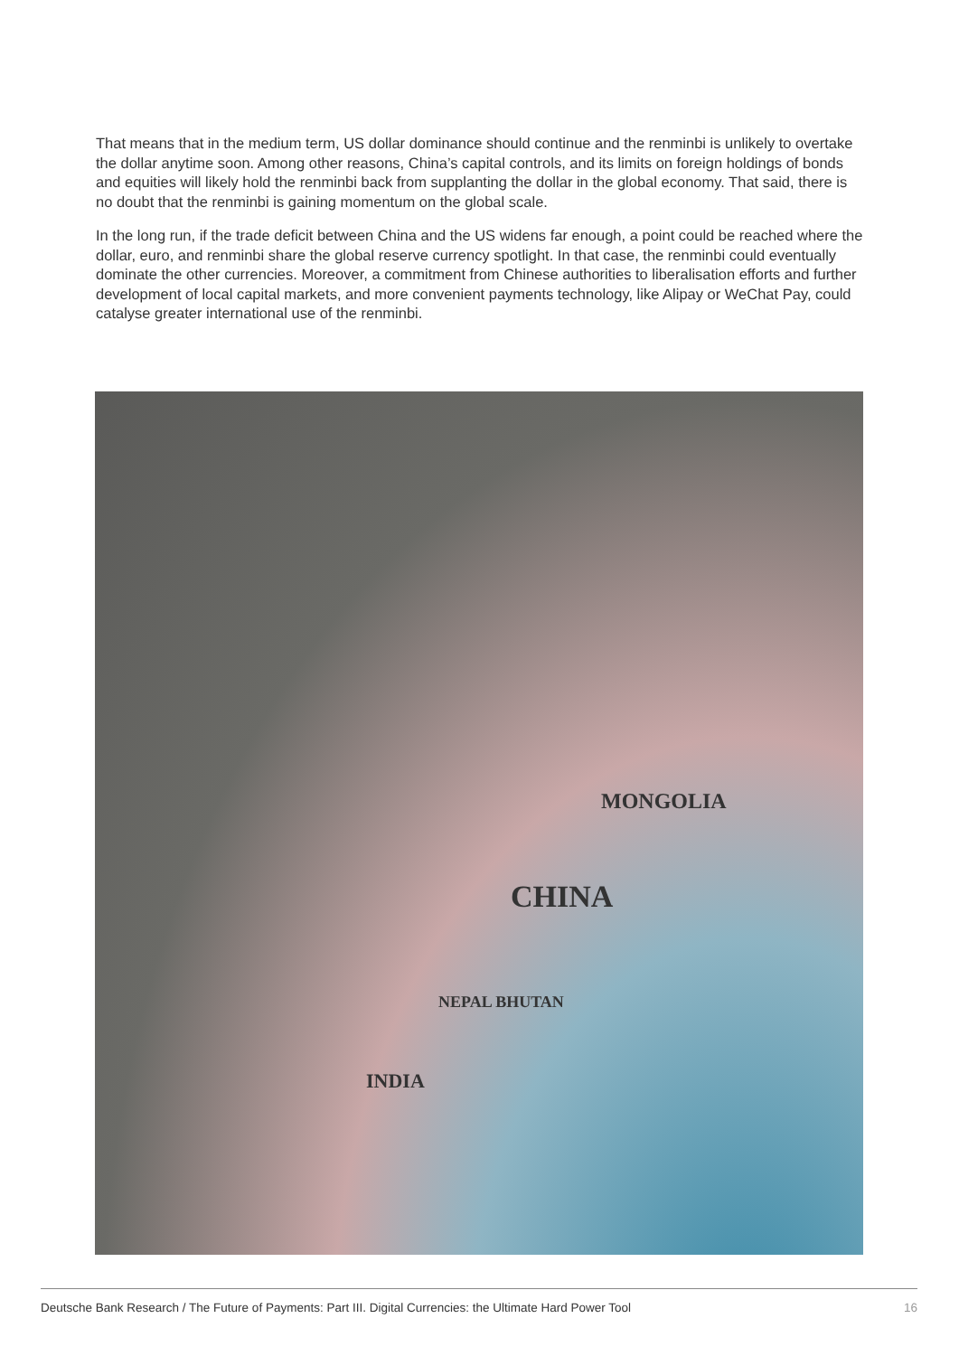That means that in the medium term, US dollar dominance should continue and the renminbi is unlikely to overtake the dollar anytime soon. Among other reasons, China’s capital controls, and its limits on foreign holdings of bonds and equities will likely hold the renminbi back from supplanting the dollar in the global economy. That said, there is no doubt that the renminbi is gaining momentum on the global scale.
In the long run, if the trade deficit between China and the US widens far enough, a point could be reached where the dollar, euro, and renminbi share the global reserve currency spotlight. In that case, the renminbi could eventually dominate the other currencies. Moreover, a commitment from Chinese authorities to liberalisation efforts and further development of local capital markets, and more convenient payments technology, like Alipay or WeChat Pay, could catalyse greater international use of the renminbi.
MONGOLIA
CHINA
NEPAL BHUTAN
INDIA
Deutsche Bank Research / The Future of Payments: Part III. Digital Currencies: the Ultimate Hard Power Tool 16